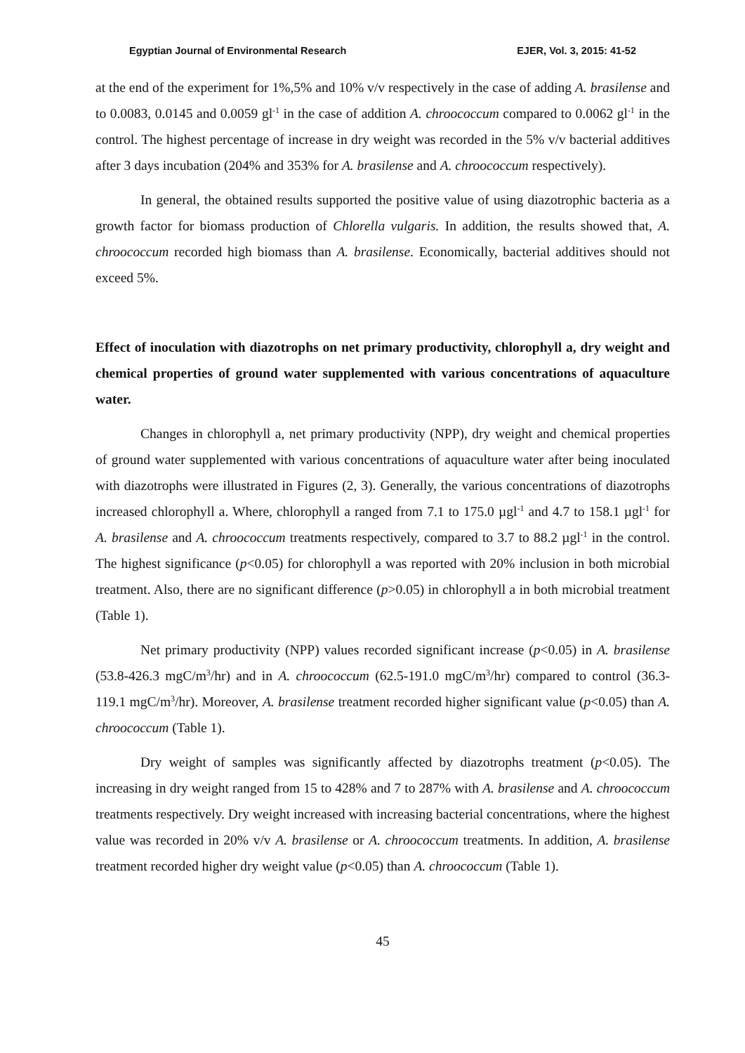Egyptian Journal of Environmental Research EJER, Vol. 3, 2015: 41-52
at the end of the experiment for 1%,5% and 10% v/v respectively in the case of adding A. brasilense and to 0.0083, 0.0145 and 0.0059 gl<sup>-1</sup> in the case of addition A. chroococcum compared to 0.0062 gl<sup>-1</sup> in the control. The highest percentage of increase in dry weight was recorded in the 5% v/v bacterial additives after 3 days incubation (204% and 353% for A. brasilense and A. chroococcum respectively).
In general, the obtained results supported the positive value of using diazotrophic bacteria as a growth factor for biomass production of Chlorella vulgaris. In addition, the results showed that, A. chroococcum recorded high biomass than A. brasilense. Economically, bacterial additives should not exceed 5%.
Effect of inoculation with diazotrophs on net primary productivity, chlorophyll a, dry weight and chemical properties of ground water supplemented with various concentrations of aquaculture water.
Changes in chlorophyll a, net primary productivity (NPP), dry weight and chemical properties of ground water supplemented with various concentrations of aquaculture water after being inoculated with diazotrophs were illustrated in Figures (2, 3). Generally, the various concentrations of diazotrophs increased chlorophyll a. Where, chlorophyll a ranged from 7.1 to 175.0 µgl<sup>-1</sup> and 4.7 to 158.1 µgl<sup>-1</sup> for A. brasilense and A. chroococcum treatments respectively, compared to 3.7 to 88.2 µgl<sup>-1</sup> in the control. The highest significance (p<0.05) for chlorophyll a was reported with 20% inclusion in both microbial treatment. Also, there are no significant difference (p>0.05) in chlorophyll a in both microbial treatment (Table 1).
Net primary productivity (NPP) values recorded significant increase (p<0.05) in A. brasilense (53.8-426.3 mgC/m<sup>3</sup>/hr) and in A. chroococcum (62.5-191.0 mgC/m<sup>3</sup>/hr) compared to control (36.3-119.1 mgC/m<sup>3</sup>/hr). Moreover, A. brasilense treatment recorded higher significant value (p<0.05) than A. chroococcum (Table 1).
Dry weight of samples was significantly affected by diazotrophs treatment (p<0.05). The increasing in dry weight ranged from 15 to 428% and 7 to 287% with A. brasilense and A. chroococcum treatments respectively. Dry weight increased with increasing bacterial concentrations, where the highest value was recorded in 20% v/v A. brasilense or A. chroococcum treatments. In addition, A. brasilense treatment recorded higher dry weight value (p<0.05) than A. chroococcum (Table 1).
45